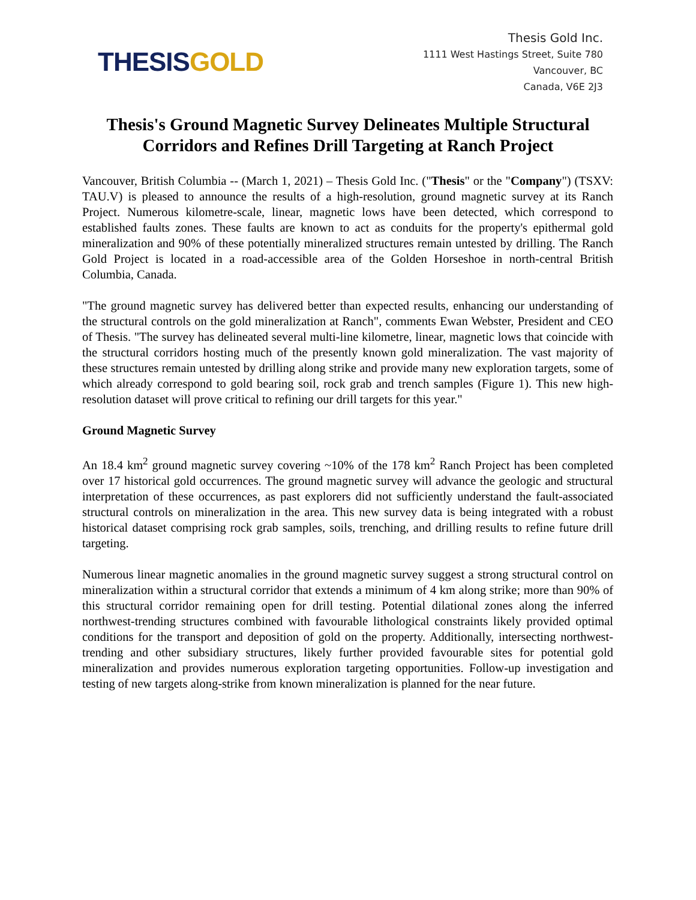THESIS GOLD
Thesis Gold Inc.
1111 West Hastings Street, Suite 780
Vancouver, BC
Canada, V6E 2J3
Thesis's Ground Magnetic Survey Delineates Multiple Structural
Corridors and Refines Drill Targeting at Ranch Project
Vancouver, British Columbia -- (March 1, 2021) – Thesis Gold Inc. ("Thesis" or the "Company") (TSXV: TAU.V) is pleased to announce the results of a high-resolution, ground magnetic survey at its Ranch Project. Numerous kilometre-scale, linear, magnetic lows have been detected, which correspond to established faults zones. These faults are known to act as conduits for the property's epithermal gold mineralization and 90% of these potentially mineralized structures remain untested by drilling. The Ranch Gold Project is located in a road-accessible area of the Golden Horseshoe in north-central British Columbia, Canada.
"The ground magnetic survey has delivered better than expected results, enhancing our understanding of the structural controls on the gold mineralization at Ranch", comments Ewan Webster, President and CEO of Thesis. "The survey has delineated several multi-line kilometre, linear, magnetic lows that coincide with the structural corridors hosting much of the presently known gold mineralization. The vast majority of these structures remain untested by drilling along strike and provide many new exploration targets, some of which already correspond to gold bearing soil, rock grab and trench samples (Figure 1). This new high-resolution dataset will prove critical to refining our drill targets for this year."
Ground Magnetic Survey
An 18.4 km<sup>2</sup> ground magnetic survey covering ~10% of the 178 km<sup>2</sup> Ranch Project has been completed over 17 historical gold occurrences. The ground magnetic survey will advance the geologic and structural interpretation of these occurrences, as past explorers did not sufficiently understand the fault-associated structural controls on mineralization in the area. This new survey data is being integrated with a robust historical dataset comprising rock grab samples, soils, trenching, and drilling results to refine future drill targeting.
Numerous linear magnetic anomalies in the ground magnetic survey suggest a strong structural control on mineralization within a structural corridor that extends a minimum of 4 km along strike; more than 90% of this structural corridor remaining open for drill testing. Potential dilational zones along the inferred northwest-trending structures combined with favourable lithological constraints likely provided optimal conditions for the transport and deposition of gold on the property. Additionally, intersecting northwest-trending and other subsidiary structures, likely further provided favourable sites for potential gold mineralization and provides numerous exploration targeting opportunities. Follow-up investigation and testing of new targets along-strike from known mineralization is planned for the near future.